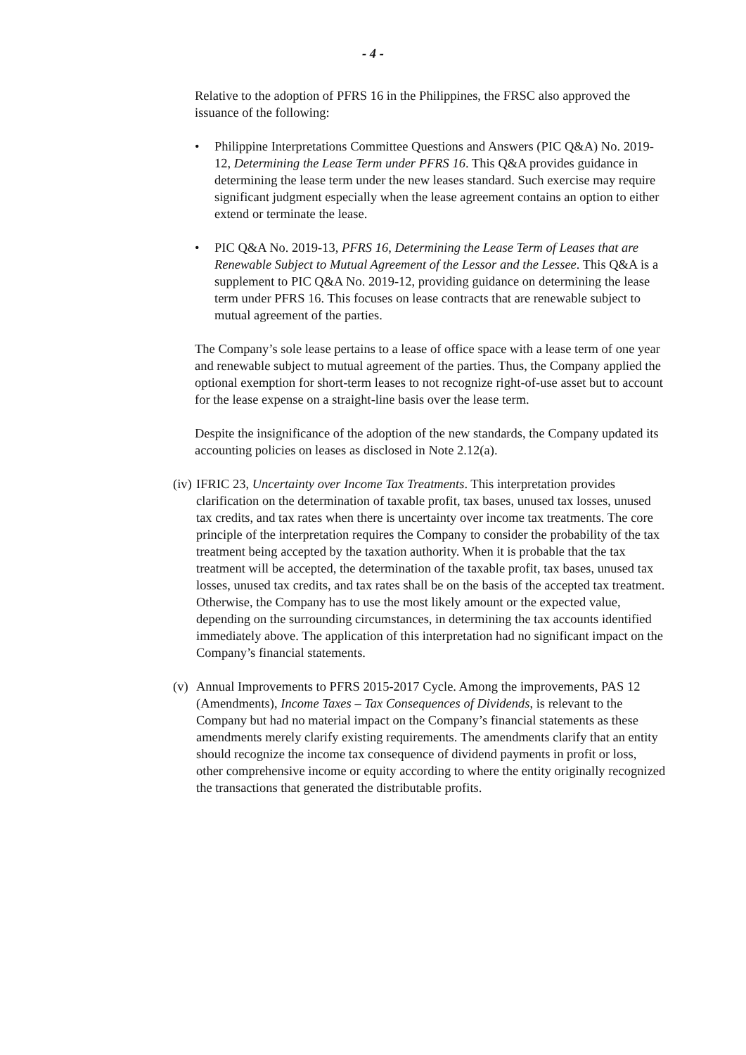- 4 -
Relative to the adoption of PFRS 16 in the Philippines, the FRSC also approved the issuance of the following:
• Philippine Interpretations Committee Questions and Answers (PIC Q&A) No. 2019-12, Determining the Lease Term under PFRS 16. This Q&A provides guidance in determining the lease term under the new leases standard. Such exercise may require significant judgment especially when the lease agreement contains an option to either extend or terminate the lease.
• PIC Q&A No. 2019-13, PFRS 16, Determining the Lease Term of Leases that are Renewable Subject to Mutual Agreement of the Lessor and the Lessee. This Q&A is a supplement to PIC Q&A No. 2019-12, providing guidance on determining the lease term under PFRS 16. This focuses on lease contracts that are renewable subject to mutual agreement of the parties.
The Company’s sole lease pertains to a lease of office space with a lease term of one year and renewable subject to mutual agreement of the parties. Thus, the Company applied the optional exemption for short-term leases to not recognize right-of-use asset but to account for the lease expense on a straight-line basis over the lease term.
Despite the insignificance of the adoption of the new standards, the Company updated its accounting policies on leases as disclosed in Note 2.12(a).
(iv)
IFRIC 23, Uncertainty over Income Tax Treatments. This interpretation provides clarification on the determination of taxable profit, tax bases, unused tax losses, unused tax credits, and tax rates when there is uncertainty over income tax treatments. The core principle of the interpretation requires the Company to consider the probability of the tax treatment being accepted by the taxation authority. When it is probable that the tax treatment will be accepted, the determination of the taxable profit, tax bases, unused tax losses, unused tax credits, and tax rates shall be on the basis of the accepted tax treatment. Otherwise, the Company has to use the most likely amount or the expected value, depending on the surrounding circumstances, in determining the tax accounts identified immediately above. The application of this interpretation had no significant impact on the Company’s financial statements.
(v)
Annual Improvements to PFRS 2015-2017 Cycle. Among the improvements, PAS 12 (Amendments), Income Taxes – Tax Consequences of Dividends, is relevant to the Company but had no material impact on the Company’s financial statements as these amendments merely clarify existing requirements. The amendments clarify that an entity should recognize the income tax consequence of dividend payments in profit or loss, other comprehensive income or equity according to where the entity originally recognized the transactions that generated the distributable profits.